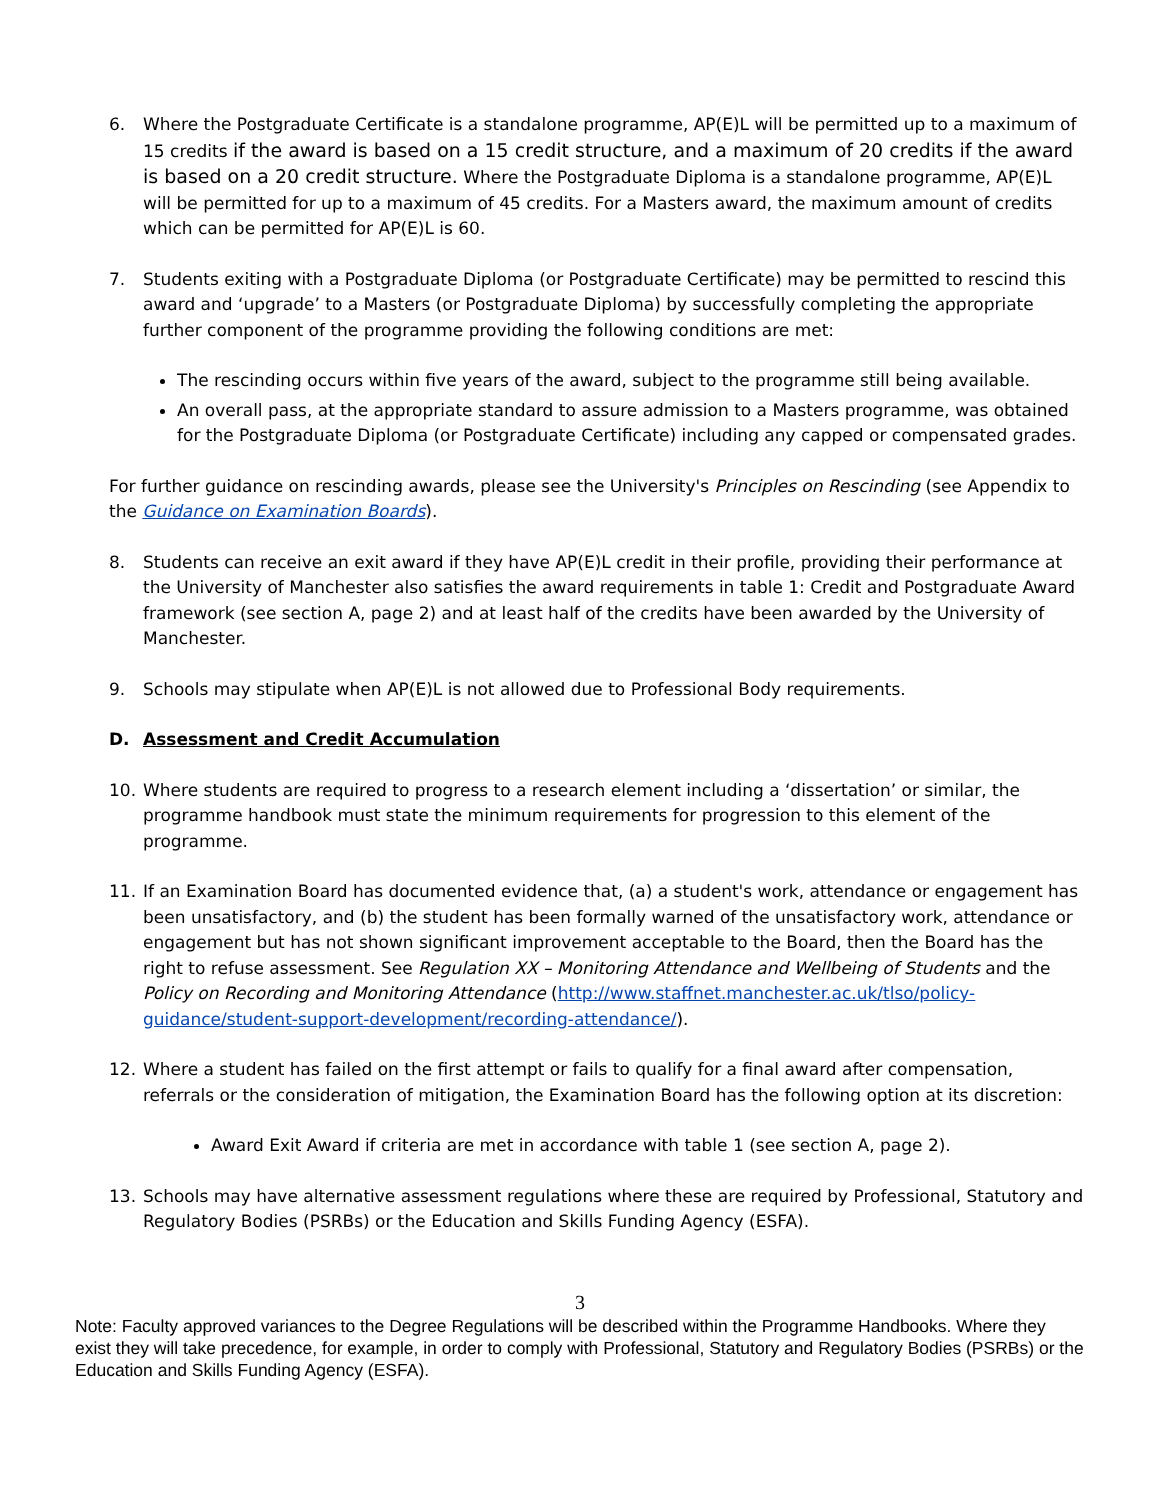6. Where the Postgraduate Certificate is a standalone programme, AP(E)L will be permitted up to a maximum of 15 credits if the award is based on a 15 credit structure, and a maximum of 20 credits if the award is based on a 20 credit structure. Where the Postgraduate Diploma is a standalone programme, AP(E)L will be permitted for up to a maximum of 45 credits. For a Masters award, the maximum amount of credits which can be permitted for AP(E)L is 60.
7. Students exiting with a Postgraduate Diploma (or Postgraduate Certificate) may be permitted to rescind this award and ‘upgrade’ to a Masters (or Postgraduate Diploma) by successfully completing the appropriate further component of the programme providing the following conditions are met:
The rescinding occurs within five years of the award, subject to the programme still being available.
An overall pass, at the appropriate standard to assure admission to a Masters programme, was obtained for the Postgraduate Diploma (or Postgraduate Certificate) including any capped or compensated grades.
For further guidance on rescinding awards, please see the University's Principles on Rescinding (see Appendix to the Guidance on Examination Boards).
8. Students can receive an exit award if they have AP(E)L credit in their profile, providing their performance at the University of Manchester also satisfies the award requirements in table 1: Credit and Postgraduate Award framework (see section A, page 2) and at least half of the credits have been awarded by the University of Manchester.
9. Schools may stipulate when AP(E)L is not allowed due to Professional Body requirements.
D. Assessment and Credit Accumulation
10. Where students are required to progress to a research element including a ‘dissertation’ or similar, the programme handbook must state the minimum requirements for progression to this element of the programme.
11. If an Examination Board has documented evidence that, (a) a student's work, attendance or engagement has been unsatisfactory, and (b) the student has been formally warned of the unsatisfactory work, attendance or engagement but has not shown significant improvement acceptable to the Board, then the Board has the right to refuse assessment. See Regulation XX – Monitoring Attendance and Wellbeing of Students and the Policy on Recording and Monitoring Attendance (http://www.staffnet.manchester.ac.uk/tlso/policy-guidance/student-support-development/recording-attendance/).
12. Where a student has failed on the first attempt or fails to qualify for a final award after compensation, referrals or the consideration of mitigation, the Examination Board has the following option at its discretion:
Award Exit Award if criteria are met in accordance with table 1 (see section A, page 2).
13. Schools may have alternative assessment regulations where these are required by Professional, Statutory and Regulatory Bodies (PSRBs) or the Education and Skills Funding Agency (ESFA).
3
Note: Faculty approved variances to the Degree Regulations will be described within the Programme Handbooks. Where they exist they will take precedence, for example, in order to comply with Professional, Statutory and Regulatory Bodies (PSRBs) or the Education and Skills Funding Agency (ESFA).